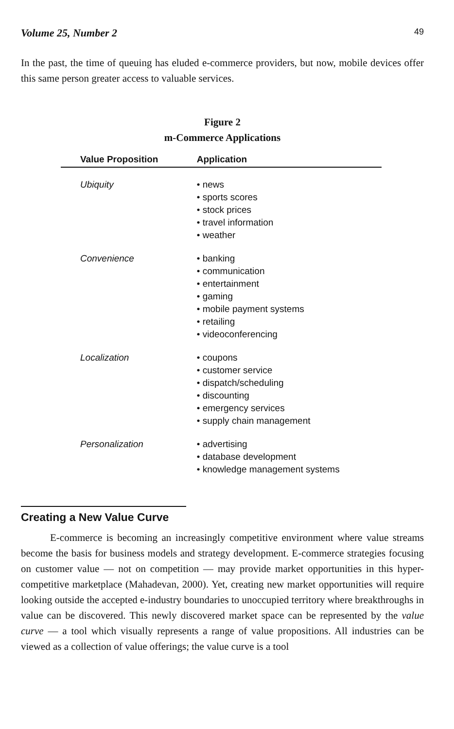Volume 25, Number 2 49
In the past, the time of queuing has eluded e-commerce providers, but now, mobile devices offer this same person greater access to valuable services.
Figure 2
m-Commerce Applications
| Value Proposition | Application |
| --- | --- |
| Ubiquity | • news • sports scores • stock prices • travel information • weather |
| Convenience | • banking • communication • entertainment • gaming • mobile payment systems • retailing • videoconferencing |
| Localization | • coupons • customer service • dispatch/scheduling • discounting • emergency services • supply chain management |
| Personalization | • advertising • database development • knowledge management systems |
Creating a New Value Curve
E-commerce is becoming an increasingly competitive environment where value streams become the basis for business models and strategy development. E-commerce strategies focusing on customer value — not on competition — may provide market opportunities in this hyper-competitive marketplace (Mahadevan, 2000). Yet, creating new market opportunities will require looking outside the accepted e-industry boundaries to unoccupied territory where breakthroughs in value can be discovered. This newly discovered market space can be represented by the value curve — a tool which visually represents a range of value propositions. All industries can be viewed as a collection of value offerings; the value curve is a tool